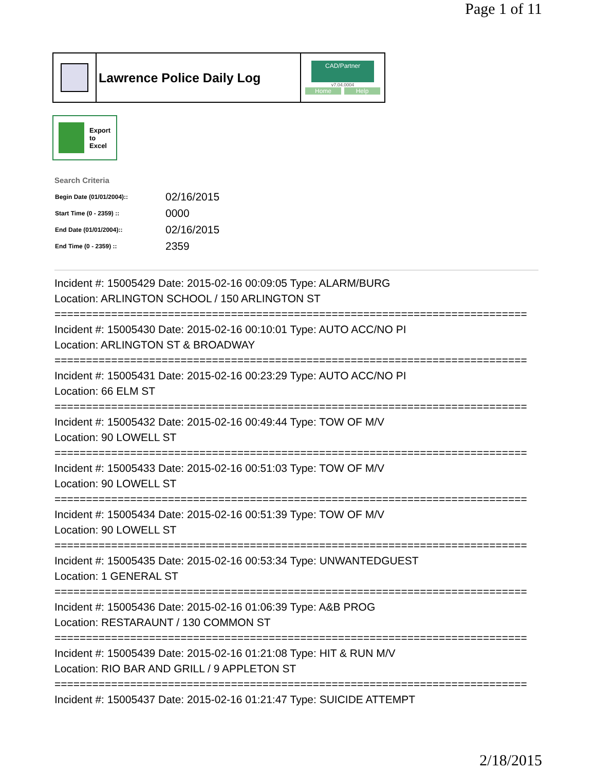Page 1 of 11
Lawrence Police Daily Log
CAD/Partner
v7.04.0004
Home Help
Export
to
Excel
Search Criteria
| Begin Date (01/01/2004):: | 02/16/2015 |
| Start Time (0 - 2359) :: | 0000 |
| End Date (01/01/2004):: | 02/16/2015 |
| End Time (0 - 2359) :: | 2359 |
Incident #: 15005429 Date: 2015-02-16 00:09:05 Type: ALARM/BURG
Location: ARLINGTON SCHOOL / 150 ARLINGTON ST
===========================================================================
Incident #: 15005430 Date: 2015-02-16 00:10:01 Type: AUTO ACC/NO PI
Location: ARLINGTON ST & BROADWAY
===========================================================================
Incident #: 15005431 Date: 2015-02-16 00:23:29 Type: AUTO ACC/NO PI
Location: 66 ELM ST
===========================================================================
Incident #: 15005432 Date: 2015-02-16 00:49:44 Type: TOW OF M/V
Location: 90 LOWELL ST
===========================================================================
Incident #: 15005433 Date: 2015-02-16 00:51:03 Type: TOW OF M/V
Location: 90 LOWELL ST
===========================================================================
Incident #: 15005434 Date: 2015-02-16 00:51:39 Type: TOW OF M/V
Location: 90 LOWELL ST
===========================================================================
Incident #: 15005435 Date: 2015-02-16 00:53:34 Type: UNWANTEDGUEST
Location: 1 GENERAL ST
===========================================================================
Incident #: 15005436 Date: 2015-02-16 01:06:39 Type: A&B PROG
Location: RESTARAUNT / 130 COMMON ST
===========================================================================
Incident #: 15005439 Date: 2015-02-16 01:21:08 Type: HIT & RUN M/V
Location: RIO BAR AND GRILL / 9 APPLETON ST
===========================================================================
Incident #: 15005437 Date: 2015-02-16 01:21:47 Type: SUICIDE ATTEMPT
2/18/2015